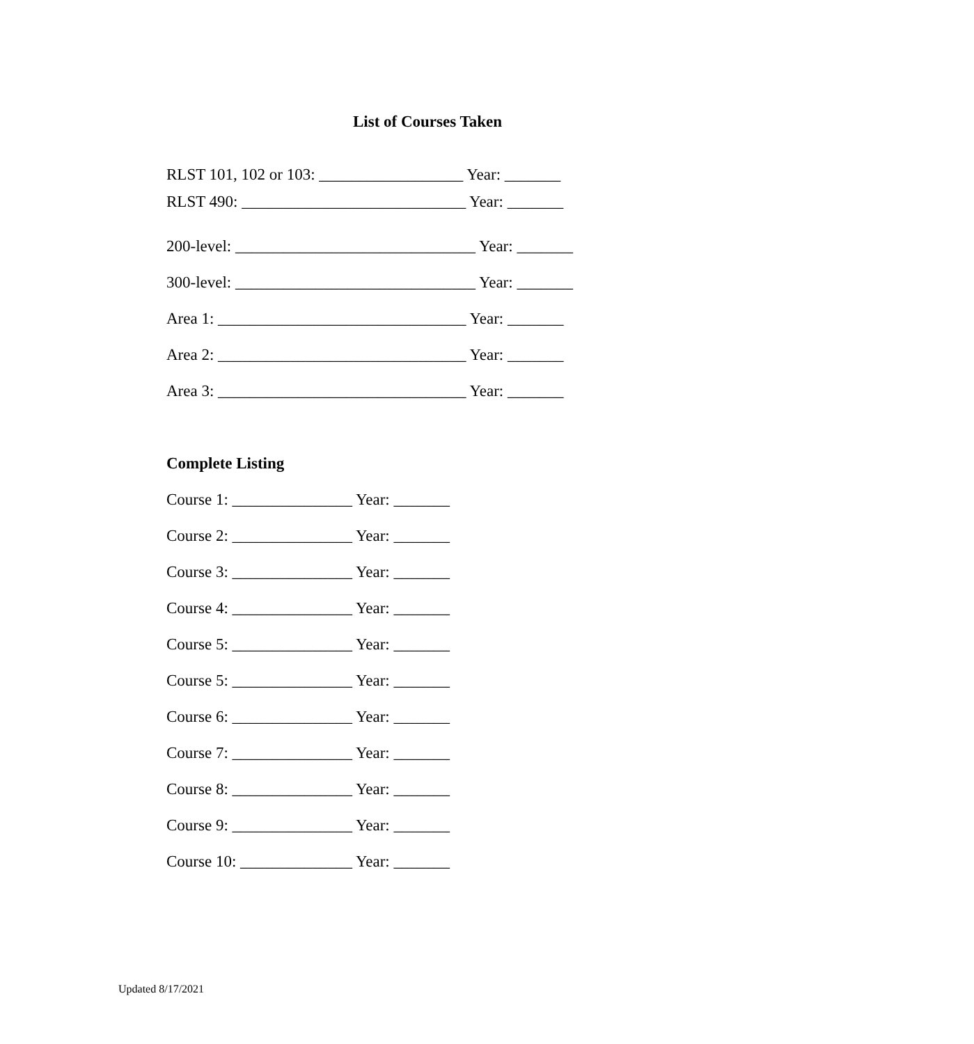List of Courses Taken
RLST 101, 102 or 103: __________________ Year: _______
RLST 490: ____________________________ Year: _______
200-level: ______________________________ Year: _______
300-level: ______________________________ Year: _______
Area 1: _______________________________ Year: _______
Area 2: _______________________________ Year: _______
Area 3: _______________________________ Year: _______
Complete Listing
Course 1: _______________ Year: _______
Course 2: _______________ Year: _______
Course 3: _______________ Year: _______
Course 4: _______________ Year: _______
Course 5: _______________ Year: _______
Course 5: _______________ Year: _______
Course 6: _______________ Year: _______
Course 7: _______________ Year: _______
Course 8: _______________ Year: _______
Course 9: _______________ Year: _______
Course 10: ______________ Year: _______
Updated 8/17/2021